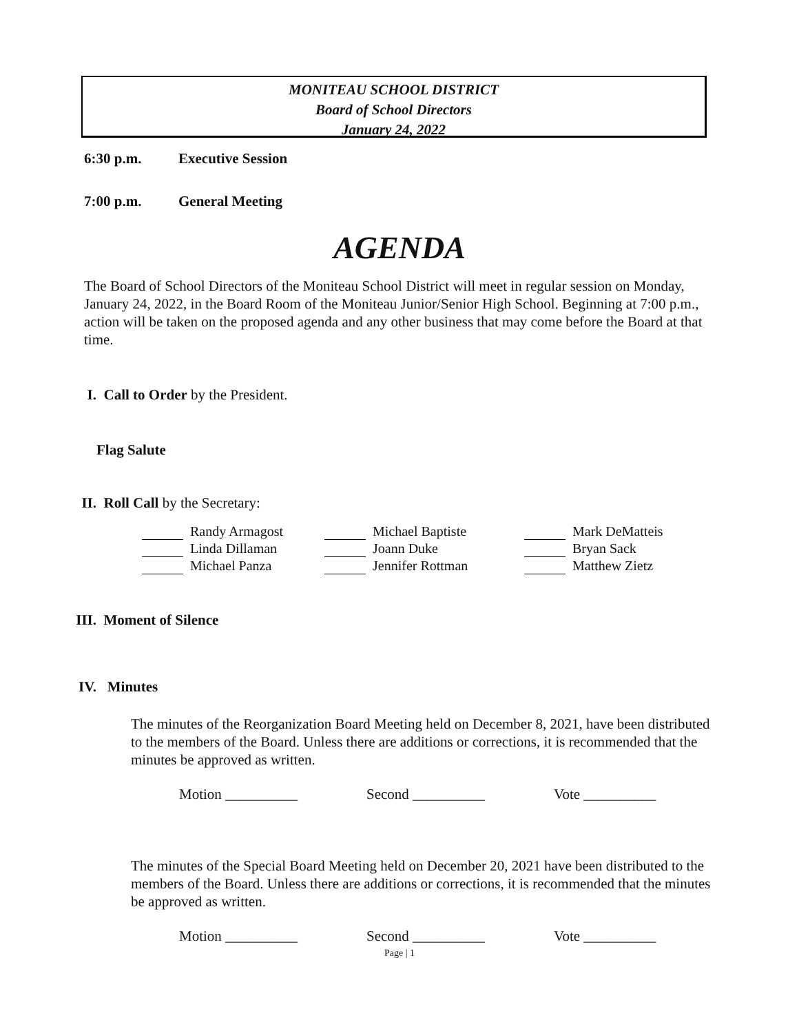MONITEAU SCHOOL DISTRICT
Board of School Directors
January 24, 2022
6:30 p.m. Executive Session
7:00 p.m. General Meeting
AGENDA
The Board of School Directors of the Moniteau School District will meet in regular session on Monday, January 24, 2022, in the Board Room of the Moniteau Junior/Senior High School. Beginning at 7:00 p.m., action will be taken on the proposed agenda and any other business that may come before the Board at that time.
I. Call to Order by the President.
Flag Salute
II. Roll Call by the Secretary:
| Randy Armagost | Michael Baptiste | Mark DeMatteis |
| Linda Dillaman | Joann Duke | Bryan Sack |
| Michael Panza | Jennifer Rottman | Matthew Zietz |
III. Moment of Silence
IV. Minutes
The minutes of the Reorganization Board Meeting held on December 8, 2021, have been distributed to the members of the Board. Unless there are additions or corrections, it is recommended that the minutes be approved as written.
Motion __________ Second __________ Vote __________
The minutes of the Special Board Meeting held on December 20, 2021 have been distributed to the members of the Board. Unless there are additions or corrections, it is recommended that the minutes be approved as written.
Motion __________ Second __________ Vote __________
Page | 1